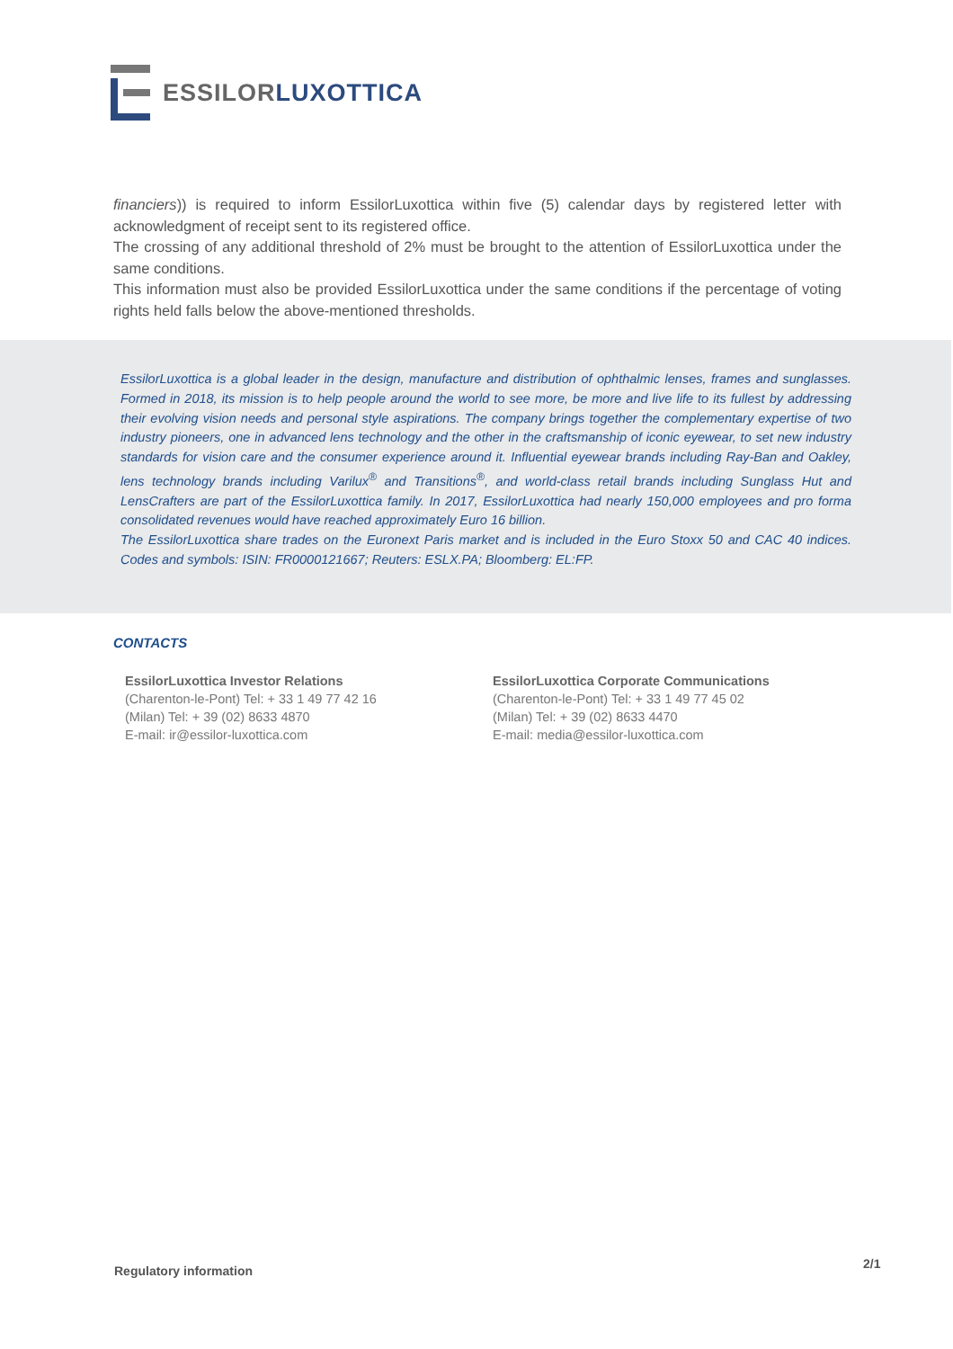ESSILOR LUXOTTICA
financiers)) is required to inform EssilorLuxottica within five (5) calendar days by registered letter with acknowledgment of receipt sent to its registered office.
The crossing of any additional threshold of 2% must be brought to the attention of EssilorLuxottica under the same conditions.
This information must also be provided EssilorLuxottica under the same conditions if the percentage of voting rights held falls below the above-mentioned thresholds.
EssilorLuxottica is a global leader in the design, manufacture and distribution of ophthalmic lenses, frames and sunglasses. Formed in 2018, its mission is to help people around the world to see more, be more and live life to its fullest by addressing their evolving vision needs and personal style aspirations. The company brings together the complementary expertise of two industry pioneers, one in advanced lens technology and the other in the craftsmanship of iconic eyewear, to set new industry standards for vision care and the consumer experience around it. Influential eyewear brands including Ray-Ban and Oakley, lens technology brands including Varilux<sup>®</sup> and Transitions<sup>®</sup>, and world-class retail brands including Sunglass Hut and LensCrafters are part of the EssilorLuxottica family. In 2017, EssilorLuxottica had nearly 150,000 employees and pro forma consolidated revenues would have reached approximately Euro 16 billion.
The EssilorLuxottica share trades on the Euronext Paris market and is included in the Euro Stoxx 50 and CAC 40 indices. Codes and symbols: ISIN: FR0000121667; Reuters: ESLX.PA; Bloomberg: EL:FP.
CONTACTS
EssilorLuxottica Investor Relations
(Charenton-le-Pont) Tel: + 33 1 49 77 42 16
(Milan) Tel: + 39 (02) 8633 4870
E-mail: ir@essilor-luxottica.com
EssilorLuxottica Corporate Communications
(Charenton-le-Pont) Tel: + 33 1 49 77 45 02
(Milan) Tel: + 39 (02) 8633 4470
E-mail: media@essilor-luxottica.com
Regulatory information 2/1